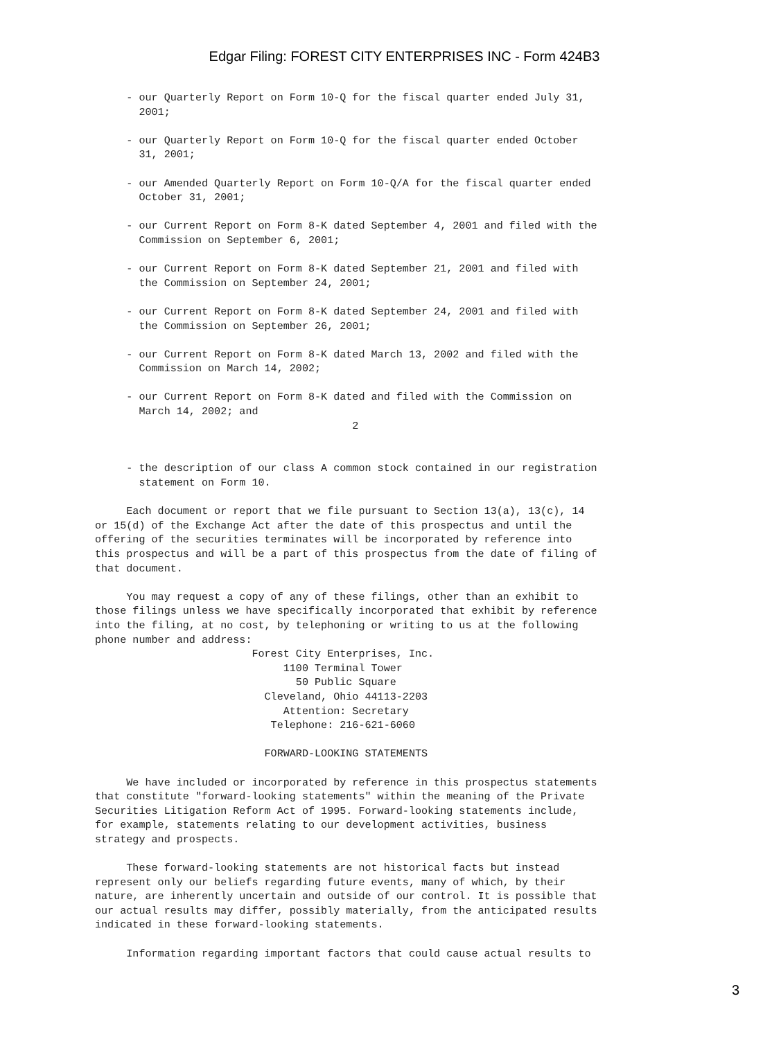Edgar Filing: FOREST CITY ENTERPRISES INC - Form 424B3
     - our Quarterly Report on Form 10-Q for the fiscal quarter ended July 31,
       2001;

     - our Quarterly Report on Form 10-Q for the fiscal quarter ended October
       31, 2001;

     - our Amended Quarterly Report on Form 10-Q/A for the fiscal quarter ended
       October 31, 2001;

     - our Current Report on Form 8-K dated September 4, 2001 and filed with the
       Commission on September 6, 2001;

     - our Current Report on Form 8-K dated September 21, 2001 and filed with
       the Commission on September 24, 2001;

     - our Current Report on Form 8-K dated September 24, 2001 and filed with
       the Commission on September 26, 2001;

     - our Current Report on Form 8-K dated March 13, 2002 and filed with the
       Commission on March 14, 2002;

     - our Current Report on Form 8-K dated and filed with the Commission on
       March 14, 2002; and
                                         2


     - the description of our class A common stock contained in our registration
       statement on Form 10.

     Each document or report that we file pursuant to Section 13(a), 13(c), 14
or 15(d) of the Exchange Act after the date of this prospectus and until the
offering of the securities terminates will be incorporated by reference into
this prospectus and will be a part of this prospectus from the date of filing of
that document.

     You may request a copy of any of these filings, other than an exhibit to
those filings unless we have specifically incorporated that exhibit by reference
into the filing, at no cost, by telephoning or writing to us at the following
phone number and address:
                         Forest City Enterprises, Inc.
                              1100 Terminal Tower
                                50 Public Square
                           Cleveland, Ohio 44113-2203
                              Attention: Secretary
                            Telephone: 216-621-6060

                           FORWARD-LOOKING STATEMENTS

     We have included or incorporated by reference in this prospectus statements
that constitute "forward-looking statements" within the meaning of the Private
Securities Litigation Reform Act of 1995. Forward-looking statements include,
for example, statements relating to our development activities, business
strategy and prospects.

     These forward-looking statements are not historical facts but instead
represent only our beliefs regarding future events, many of which, by their
nature, are inherently uncertain and outside of our control. It is possible that
our actual results may differ, possibly materially, from the anticipated results
indicated in these forward-looking statements.

     Information regarding important factors that could cause actual results to
3